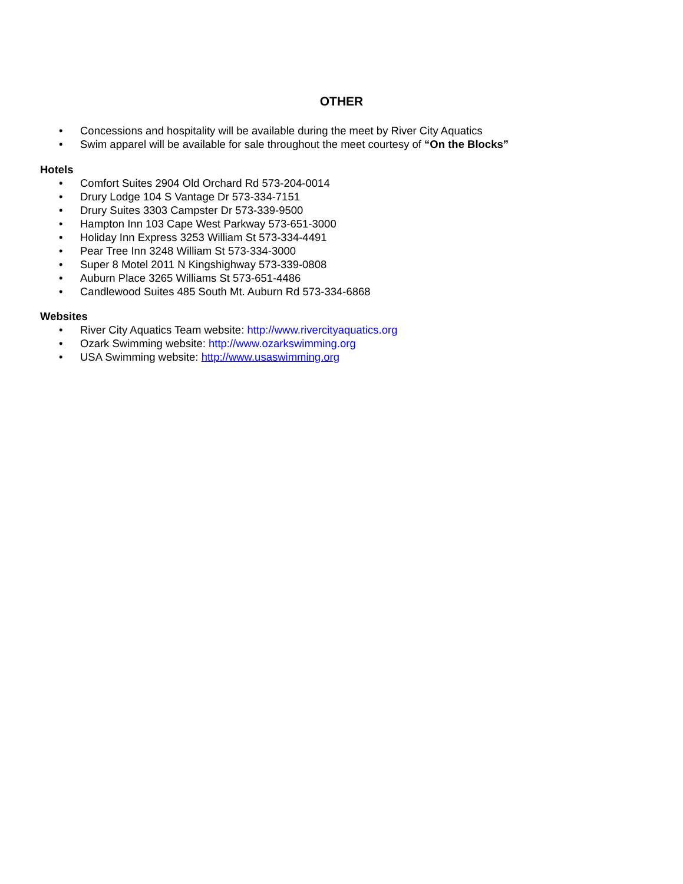OTHER
• Concessions and hospitality will be available during the meet by River City Aquatics
• Swim apparel will be available for sale throughout the meet courtesy of “On the Blocks”
Hotels
• Comfort Suites 2904 Old Orchard Rd 573-204-0014
• Drury Lodge 104 S Vantage Dr 573-334-7151
• Drury Suites 3303 Campster Dr 573-339-9500
• Hampton Inn 103 Cape West Parkway 573-651-3000
• Holiday Inn Express 3253 William St 573-334-4491
• Pear Tree Inn 3248 William St 573-334-3000
• Super 8 Motel 2011 N Kingshighway 573-339-0808
• Auburn Place 3265 Williams St 573-651-4486
• Candlewood Suites 485 South Mt. Auburn Rd 573-334-6868
Websites
• River City Aquatics Team website: http://www.rivercityaquatics.org
• Ozark Swimming website: http://www.ozarkswimming.org
• USA Swimming website: http://www.usaswimming.org